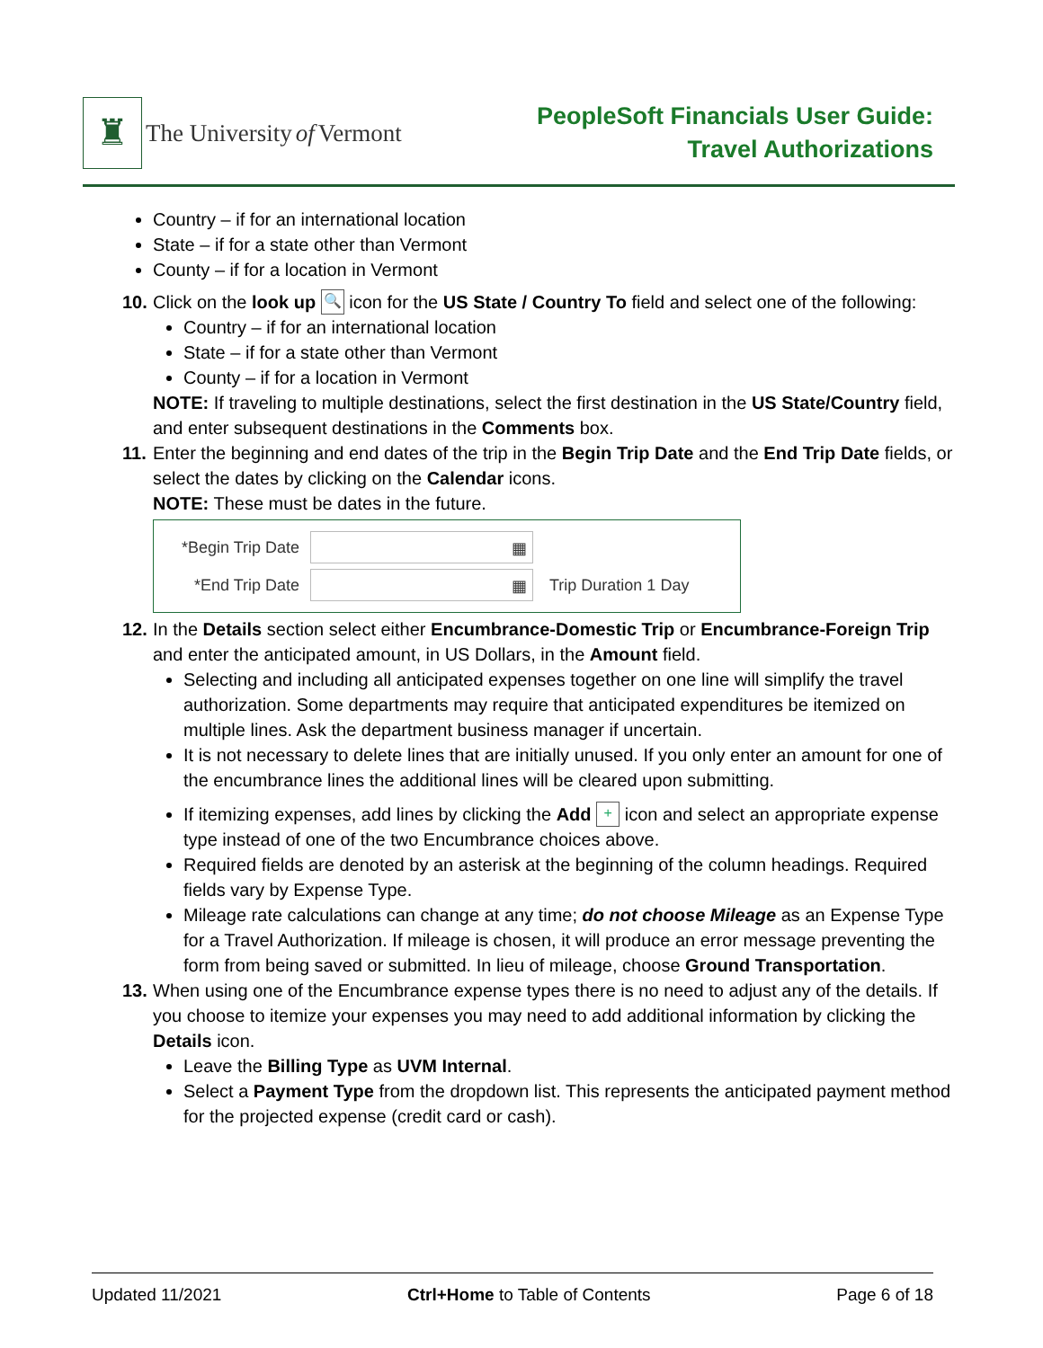♜
The University of Vermont
PeopleSoft Financials User Guide:
Travel Authorizations
Country – if for an international location
State – if for a state other than Vermont
County – if for a location in Vermont
10.
Click on the look up 🔍 icon for the US State / Country To field and select one of the following:
Country – if for an international location
State – if for a state other than Vermont
County – if for a location in Vermont
NOTE: If traveling to multiple destinations, select the first destination in the US State/Country field, and enter subsequent destinations in the Comments box.
11.
Enter the beginning and end dates of the trip in the Begin Trip Date and the End Trip Date fields, or select the dates by clicking on the Calendar icons.
NOTE: These must be dates in the future.
*Begin Trip Date ▦
*End Trip Date ▦ Trip Duration 1 Day
12.
In the Details section select either Encumbrance-Domestic Trip or Encumbrance-Foreign Trip and enter the anticipated amount, in US Dollars, in the Amount field.
Selecting and including all anticipated expenses together on one line will simplify the travel authorization. Some departments may require that anticipated expenditures be itemized on multiple lines. Ask the department business manager if uncertain.
It is not necessary to delete lines that are initially unused. If you only enter an amount for one of the encumbrance lines the additional lines will be cleared upon submitting.
If itemizing expenses, add lines by clicking the Add + icon and select an appropriate expense type instead of one of the two Encumbrance choices above.
Required fields are denoted by an asterisk at the beginning of the column headings. Required fields vary by Expense Type.
Mileage rate calculations can change at any time; do not choose Mileage as an Expense Type for a Travel Authorization. If mileage is chosen, it will produce an error message preventing the form from being saved or submitted. In lieu of mileage, choose Ground Transportation.
13.
When using one of the Encumbrance expense types there is no need to adjust any of the details. If you choose to itemize your expenses you may need to add additional information by clicking the Details icon.
Leave the Billing Type as UVM Internal.
Select a Payment Type from the dropdown list. This represents the anticipated payment method for the projected expense (credit card or cash).
Updated 11/2021 Ctrl+Home to Table of Contents Page 6 of 18